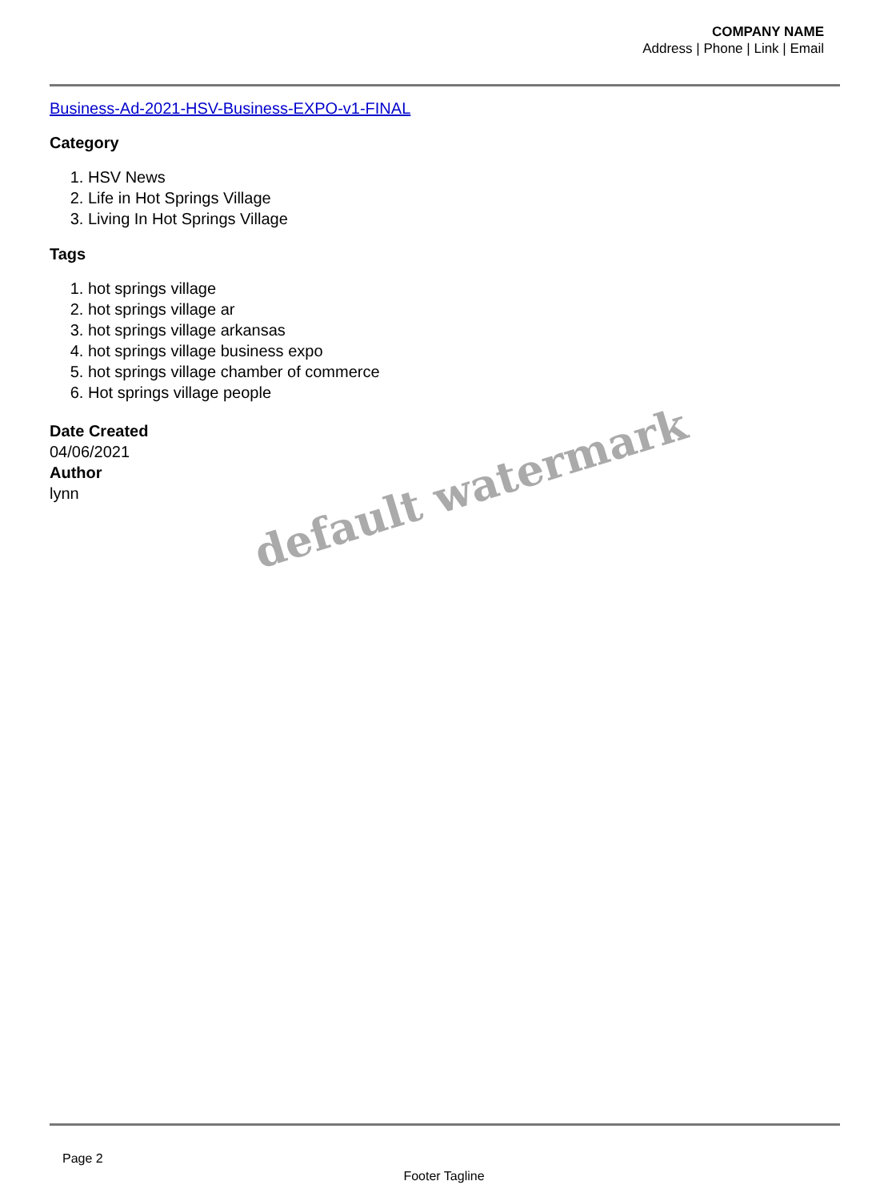COMPANY NAME
Address | Phone | Link | Email
Business-Ad-2021-HSV-Business-EXPO-v1-FINAL
Category
1. HSV News
2. Life in Hot Springs Village
3. Living In Hot Springs Village
Tags
1. hot springs village
2. hot springs village ar
3. hot springs village arkansas
4. hot springs village business expo
5. hot springs village chamber of commerce
6. Hot springs village people
Date Created
04/06/2021
Author
lynn
default watermark
Page 2
Footer Tagline